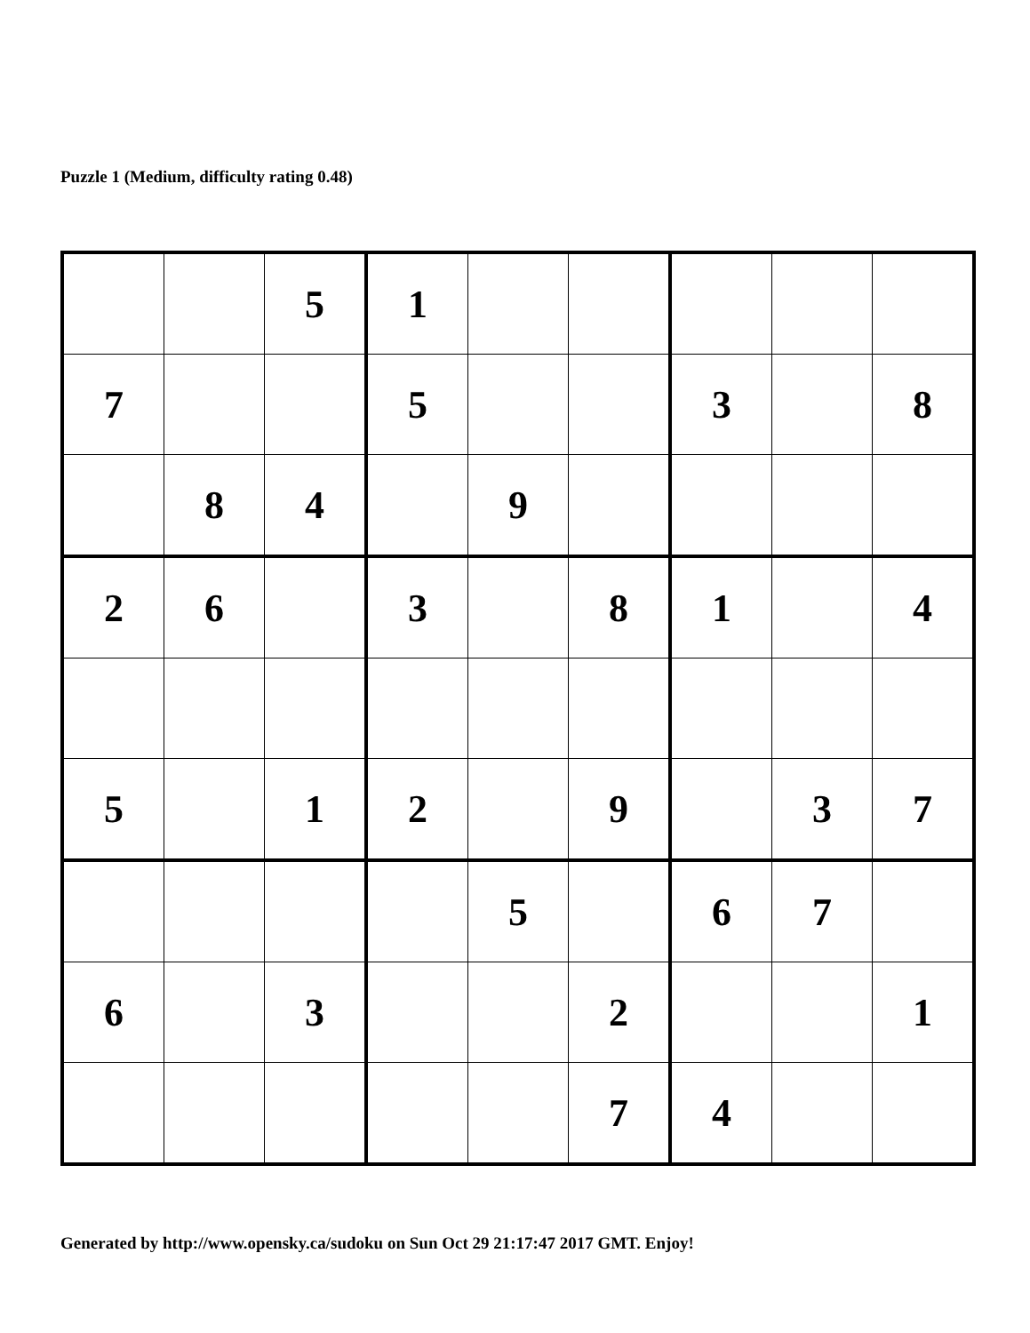Puzzle 1 (Medium, difficulty rating 0.48)
| | | 5 | 1 | | | | | |
| 7 | | | 5 | | | 3 | | 8 |
| | 8 | 4 | | 9 | | | | |
| 2 | 6 | | 3 | | 8 | 1 | | 4 |
| 5 | | 1 | 2 | | 9 | | 3 | 7 |
| | | | | 5 | | 6 | 7 | |
| 6 | | 3 | | | 2 | | | 1 |
| | | | | | 7 | 4 | | |
Generated by http://www.opensky.ca/sudoku on Sun Oct 29 21:17:47 2017 GMT. Enjoy!